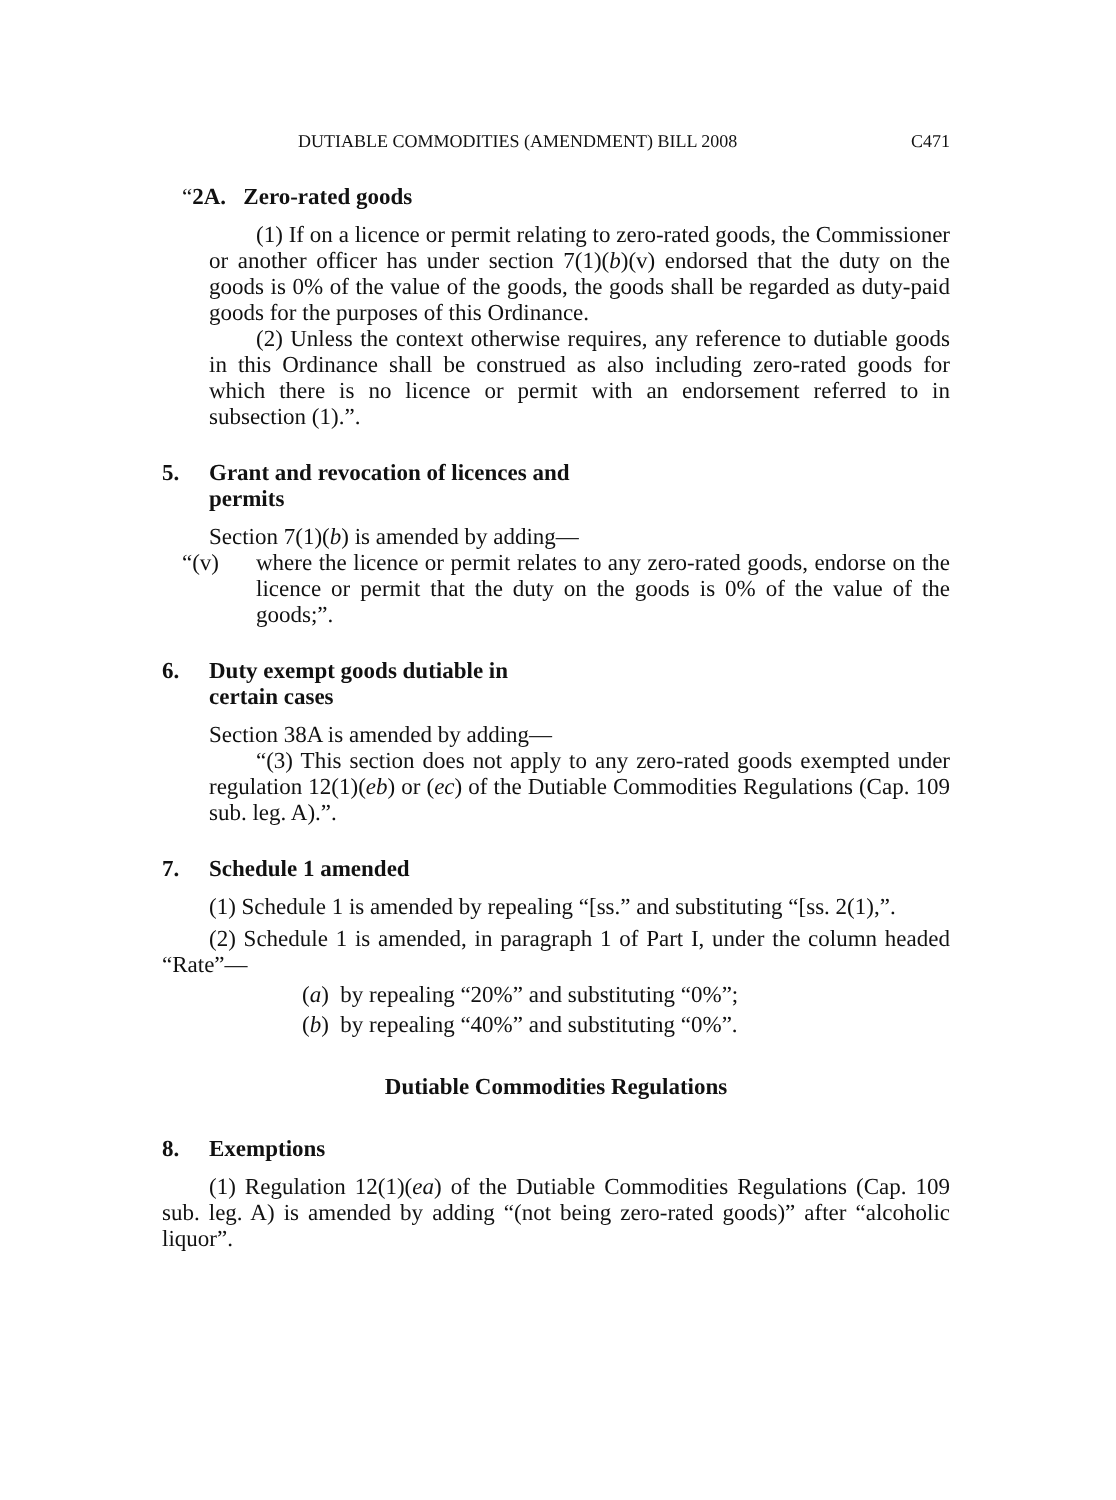DUTIABLE COMMODITIES (AMENDMENT) BILL 2008 C471
“2A. Zero-rated goods
(1) If on a licence or permit relating to zero-rated goods, the Commissioner or another officer has under section 7(1)(b)(v) endorsed that the duty on the goods is 0% of the value of the goods, the goods shall be regarded as duty-paid goods for the purposes of this Ordinance.
(2) Unless the context otherwise requires, any reference to dutiable goods in this Ordinance shall be construed as also including zero-rated goods for which there is no licence or permit with an endorsement referred to in subsection (1).”.
5. Grant and revocation of licences and
permits
Section 7(1)(b) is amended by adding—
“(v) where the licence or permit relates to any zero-rated goods, endorse on the licence or permit that the duty on the goods is 0% of the value of the goods;”.
6. Duty exempt goods dutiable in
certain cases
Section 38A is amended by adding—
“(3) This section does not apply to any zero-rated goods exempted under regulation 12(1)(eb) or (ec) of the Dutiable Commodities Regulations (Cap. 109 sub. leg. A).”.
7. Schedule 1 amended
(1) Schedule 1 is amended by repealing “[ss.” and substituting “[ss. 2(1),”.
(2) Schedule 1 is amended, in paragraph 1 of Part I, under the column headed “Rate”—
(a) by repealing “20%” and substituting “0%”;
(b) by repealing “40%” and substituting “0%”.
Dutiable Commodities Regulations
8. Exemptions
(1) Regulation 12(1)(ea) of the Dutiable Commodities Regulations (Cap. 109 sub. leg. A) is amended by adding “(not being zero-rated goods)” after “alcoholic liquor”.